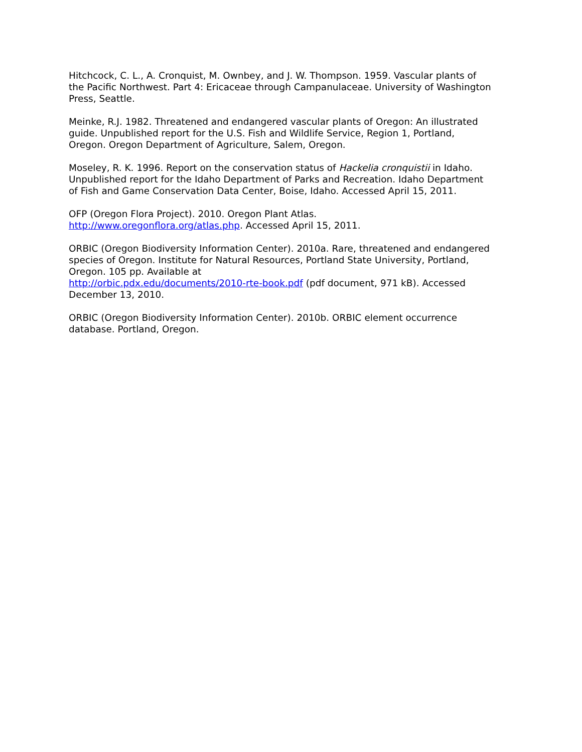Hitchcock, C. L., A. Cronquist, M. Ownbey, and J. W. Thompson. 1959. Vascular plants of the Pacific Northwest. Part 4: Ericaceae through Campanulaceae. University of Washington Press, Seattle.
Meinke, R.J. 1982. Threatened and endangered vascular plants of Oregon: An illustrated guide. Unpublished report for the U.S. Fish and Wildlife Service, Region 1, Portland, Oregon. Oregon Department of Agriculture, Salem, Oregon.
Moseley, R. K. 1996. Report on the conservation status of Hackelia cronquistii in Idaho. Unpublished report for the Idaho Department of Parks and Recreation. Idaho Department of Fish and Game Conservation Data Center, Boise, Idaho. Accessed April 15, 2011.
OFP (Oregon Flora Project). 2010. Oregon Plant Atlas.
http://www.oregonflora.org/atlas.php. Accessed April 15, 2011.
ORBIC (Oregon Biodiversity Information Center). 2010a. Rare, threatened and endangered species of Oregon. Institute for Natural Resources, Portland State University, Portland, Oregon. 105 pp. Available at
http://orbic.pdx.edu/documents/2010-rte-book.pdf (pdf document, 971 kB). Accessed December 13, 2010.
ORBIC (Oregon Biodiversity Information Center). 2010b. ORBIC element occurrence database. Portland, Oregon.